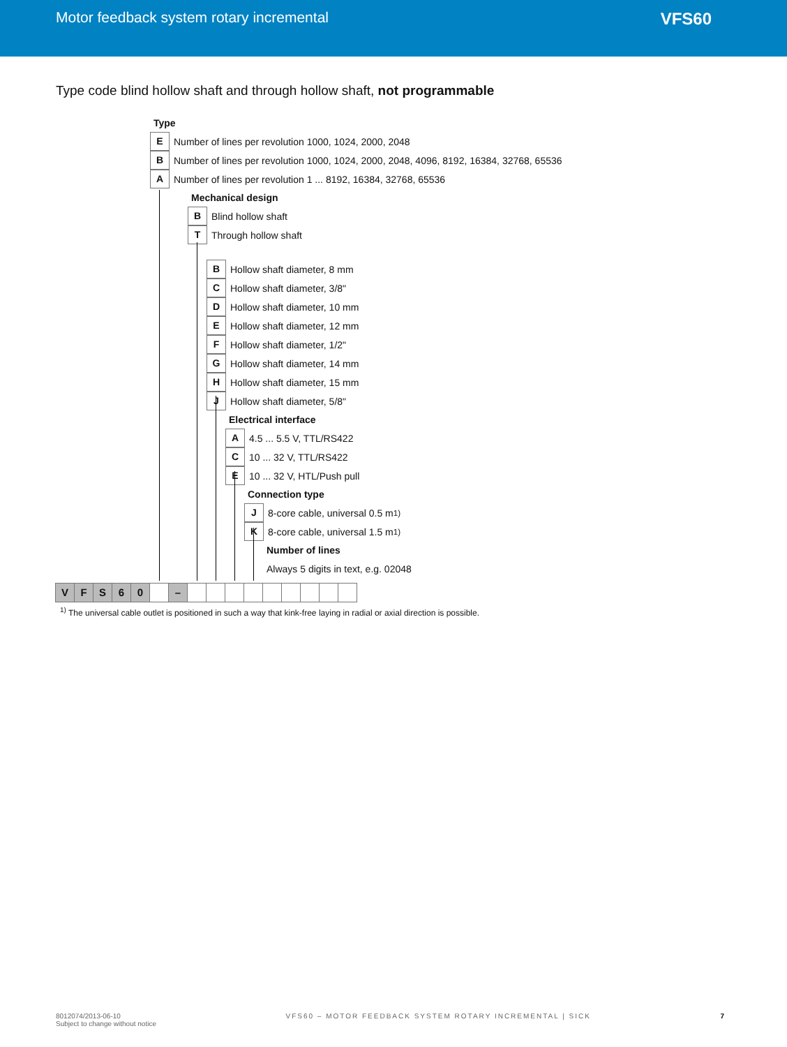Motor feedback system rotary incremental
VFS60
Type code blind hollow shaft and through hollow shaft, not programmable
Type
E Number of lines per revolution 1000, 1024, 2000, 2048
B Number of lines per revolution 1000, 1024, 2000, 2048, 4096, 8192, 16384, 32768, 65536
A Number of lines per revolution 1 ... 8192, 16384, 32768, 65536
Mechanical design
B Blind hollow shaft
T Through hollow shaft
B Hollow shaft diameter, 8 mm
C Hollow shaft diameter, 3/8"
D Hollow shaft diameter, 10 mm
E Hollow shaft diameter, 12 mm
F Hollow shaft diameter, 1/2"
G Hollow shaft diameter, 14 mm
H Hollow shaft diameter, 15 mm
J Hollow shaft diameter, 5/8"
Electrical interface
A 4.5 ... 5.5 V, TTL/RS422
C 10 ... 32 V, TTL/RS422
E 10 ... 32 V, HTL/Push pull
Connection type
J 8-core cable, universal 0.5 m <sup>1)</sup>
K 8-core cable, universal 1.5 m <sup>1)</sup>
Number of lines
Always 5 digits in text, e.g. 02048
V F S 6 0 –
<sup>1)</sup> The universal cable outlet is positioned in such a way that kink-free laying in radial or axial direction is possible.
8012074/2013-06-10
Subject to change without notice
VFS60 – MOTOR FEEDBACK SYSTEM ROTARY INCREMENTAL | SICK
7